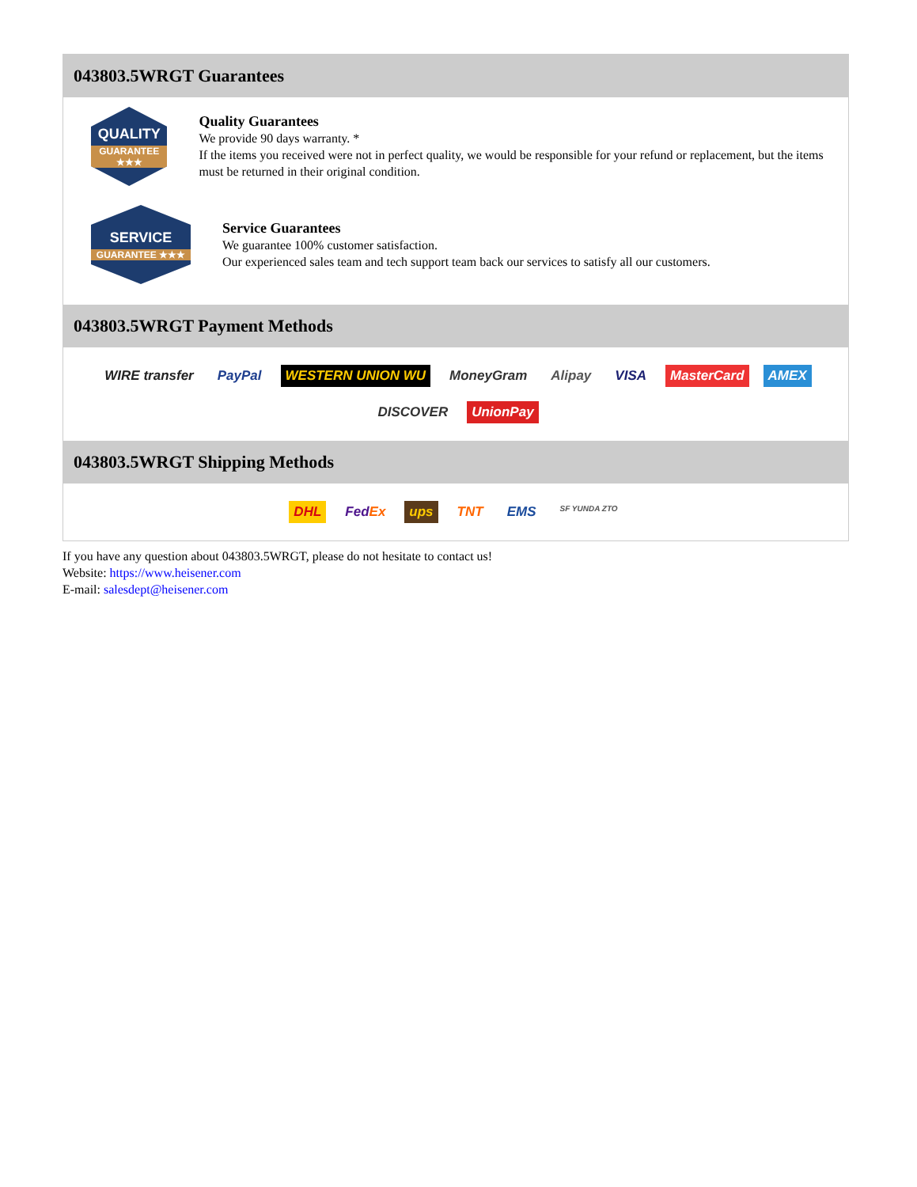043803.5WRGT Guarantees
QUALITY
GUARANTEE ★★★
Quality Guarantees
We provide 90 days warranty. *
If the items you received were not in perfect quality, we would be responsible for your refund or replacement, but the items must be returned in their original condition.
SERVICE
GUARANTEE ★★★
Service Guarantees
We guarantee 100% customer satisfaction.
Our experienced sales team and tech support team back our services to satisfy all our customers.
043803.5WRGT Payment Methods
WIRE transfer PayPal WESTERN UNION WU MoneyGram Alipay VISA MasterCard AMEX DISCOVER UnionPay
043803.5WRGT Shipping Methods
DHL FedEx ups TNT EMS SF YUNDA ZTO
If you have any question about 043803.5WRGT, please do not hesitate to contact us!
Website: https://www.heisener.com
E-mail: salesdept@heisener.com